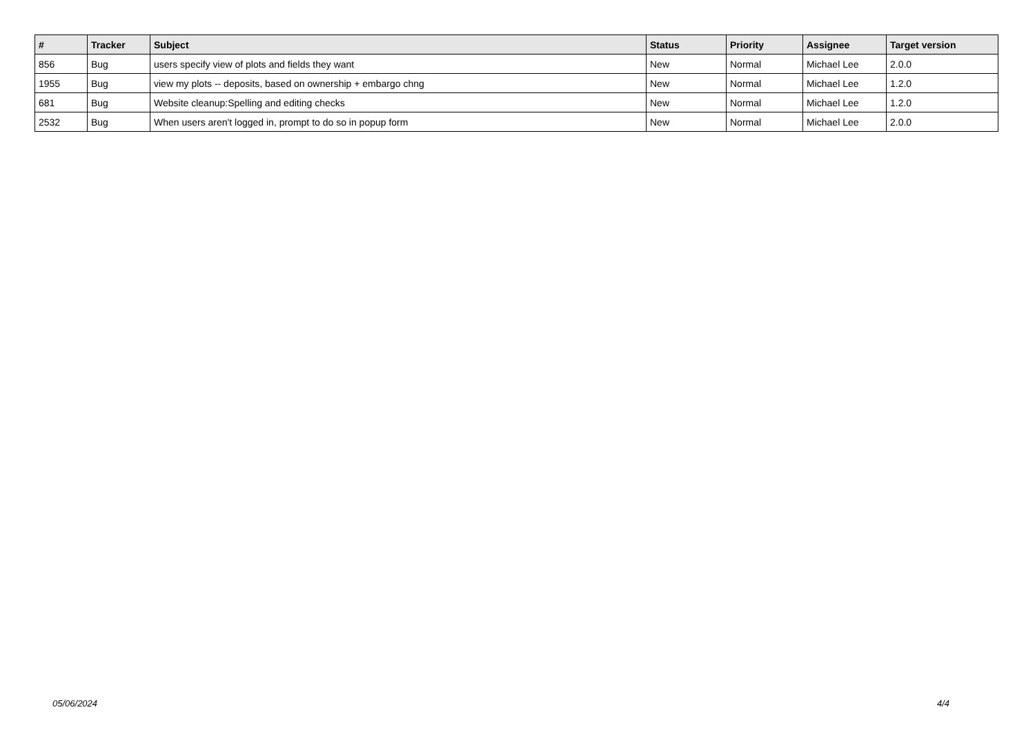| # | Tracker | Subject | Status | Priority | Assignee | Target version |
| --- | --- | --- | --- | --- | --- | --- |
| 856 | Bug | users specify view of plots and fields they want | New | Normal | Michael Lee | 2.0.0 |
| 1955 | Bug | view my plots -- deposits, based on ownership + embargo chng | New | Normal | Michael Lee | 1.2.0 |
| 681 | Bug | Website cleanup:Spelling and editing checks | New | Normal | Michael Lee | 1.2.0 |
| 2532 | Bug | When users aren't logged in, prompt to do so in popup form | New | Normal | Michael Lee | 2.0.0 |
05/06/2024 4/4